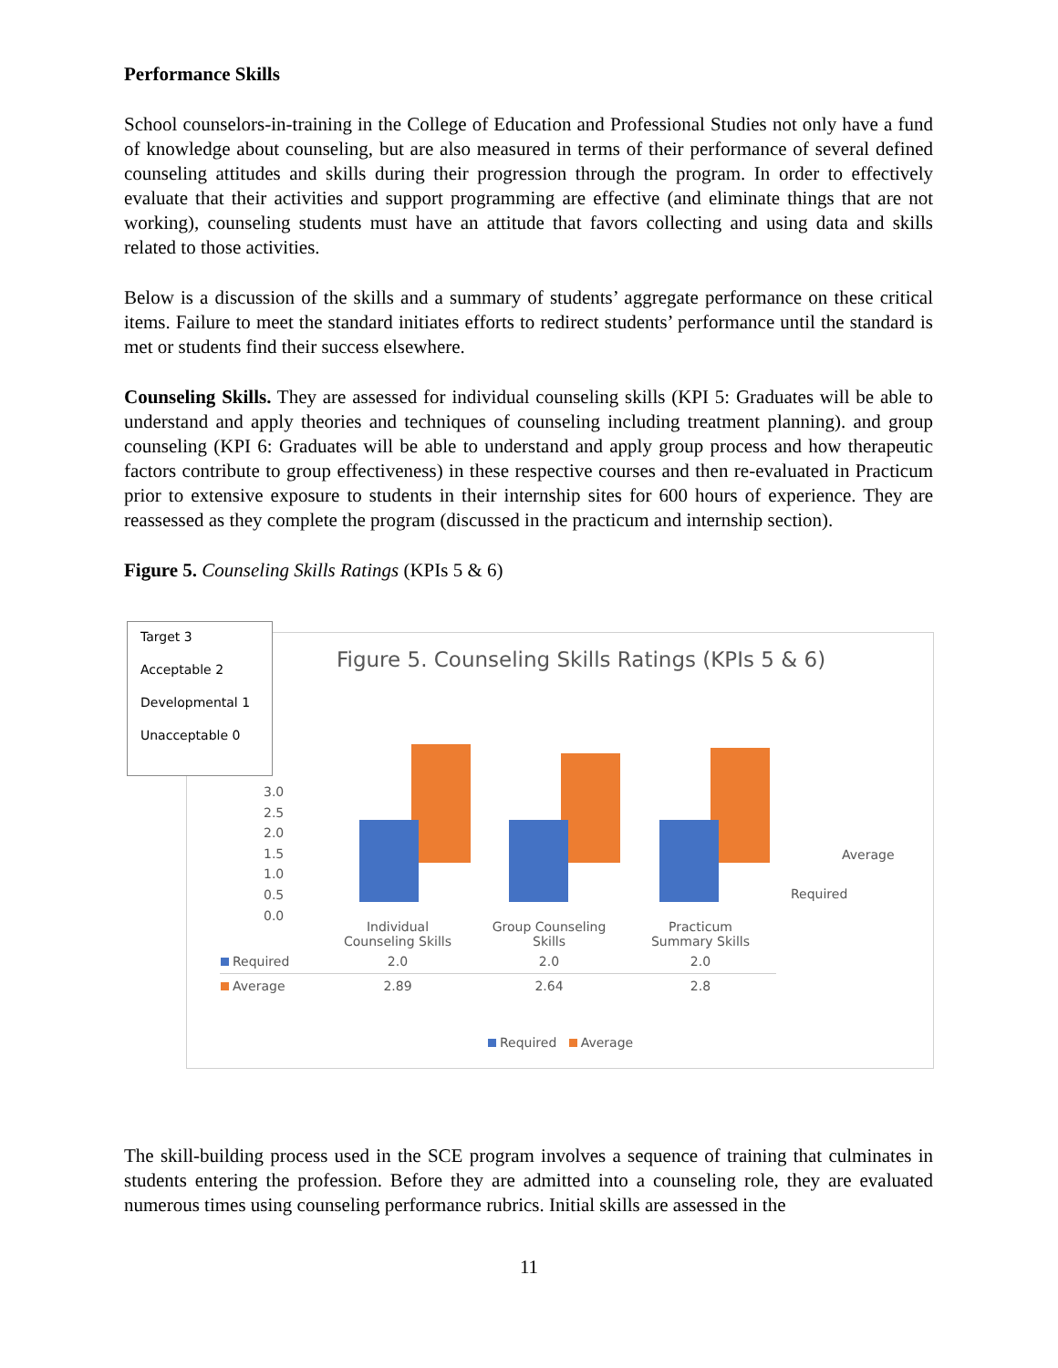Performance Skills
School counselors-in-training in the College of Education and Professional Studies not only have a fund of knowledge about counseling, but are also measured in terms of their performance of several defined counseling attitudes and skills during their progression through the program. In order to effectively evaluate that their activities and support programming are effective (and eliminate things that are not working), counseling students must have an attitude that favors collecting and using data and skills related to those activities.
Below is a discussion of the skills and a summary of students’ aggregate performance on these critical items. Failure to meet the standard initiates efforts to redirect students’ performance until the standard is met or students find their success elsewhere.
Counseling Skills. They are assessed for individual counseling skills (KPI 5: Graduates will be able to understand and apply theories and techniques of counseling including treatment planning). and group counseling (KPI 6: Graduates will be able to understand and apply group process and how therapeutic factors contribute to group effectiveness) in these respective courses and then re-evaluated in Practicum prior to extensive exposure to students in their internship sites for 600 hours of experience. They are reassessed as they complete the program (discussed in the practicum and internship section).
Figure 5. Counseling Skills Ratings (KPIs 5 & 6)
Figure 5. Counseling Skills Ratings (KPIs 5 & 6)
3.0
2.5
2.0
1.5
1.0
0.5
0.0
Average
Required
| | Individual Counseling Skills | Group Counseling Skills | Practicum Summary Skills |
| --- | --- | --- | --- |
| Required | 2.0 | 2.0 | 2.0 |
| Average | 2.89 | 2.64 | 2.8 |
Required Average
Target 3
Acceptable 2
Developmental 1
Unacceptable 0
The skill-building process used in the SCE program involves a sequence of training that culminates in students entering the profession. Before they are admitted into a counseling role, they are evaluated numerous times using counseling performance rubrics. Initial skills are assessed in the
11